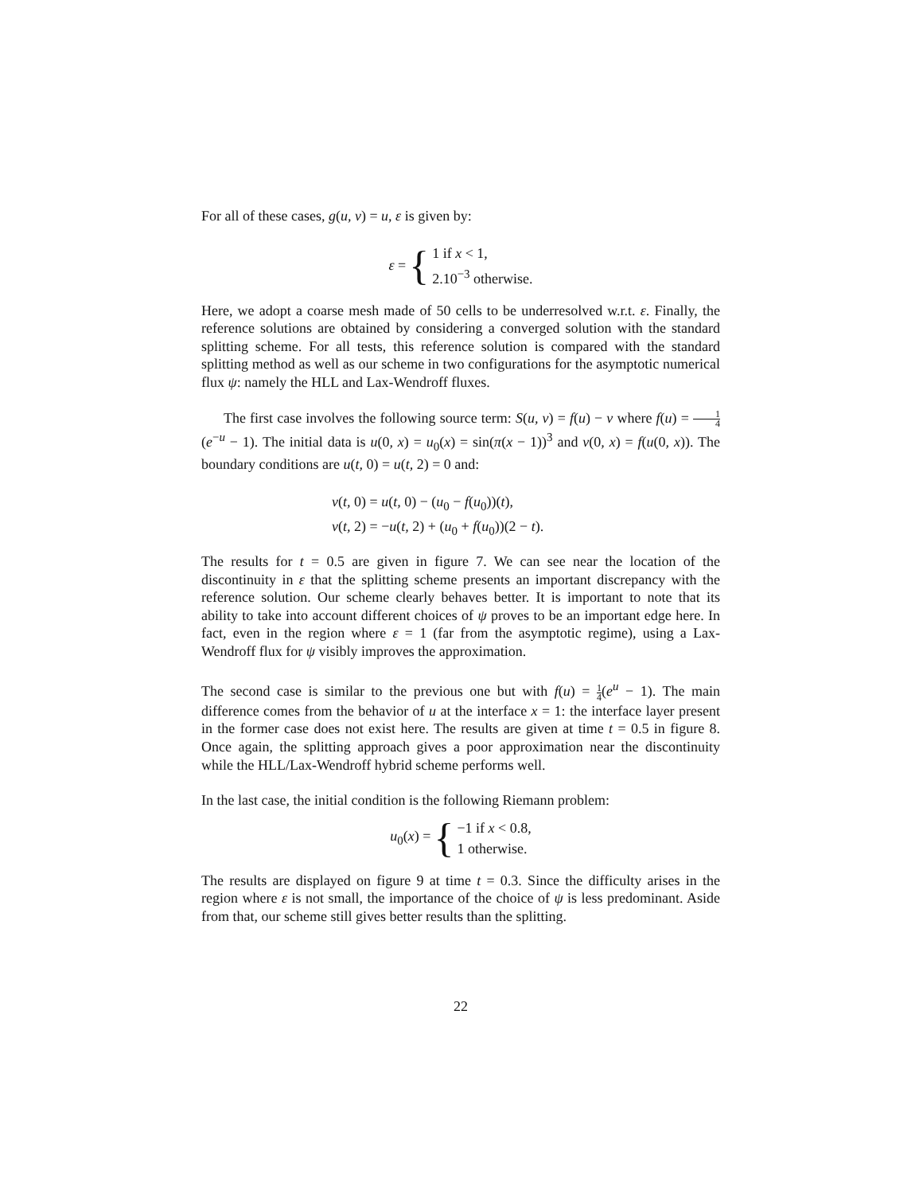For all of these cases, g(u, v) = u, ε is given by:
ε = {
1 if x < 1,
2.10<sup>−3</sup> otherwise.
Here, we adopt a coarse mesh made of 50 cells to be underresolved w.r.t. ε. Finally, the reference solutions are obtained by considering a converged solution with the standard splitting scheme. For all tests, this reference solution is compared with the standard splitting method as well as our scheme in two configurations for the asymptotic numerical flux ψ: namely the HLL and Lax-Wendroff fluxes.
The first case involves the following source term: S(u, v) = f(u) − v where f(u) = 1 4(e<sup>−u</sup> − 1). The initial data is u(0, x) = u<sub>0</sub>(x) = sin(π(x − 1))<sup>3</sup> and v(0, x) = f(u(0, x)). The boundary conditions are u(t, 0) = u(t, 2) = 0 and:
v(t, 0) = u(t, 0) − (u<sub>0</sub> − f(u<sub>0</sub>))(t),
v(t, 2) = −u(t, 2) + (u<sub>0</sub> + f(u<sub>0</sub>))(2 − t).
The results for t = 0.5 are given in figure 7. We can see near the location of the discontinuity in ε that the splitting scheme presents an important discrepancy with the reference solution. Our scheme clearly behaves better. It is important to note that its ability to take into account different choices of ψ proves to be an important edge here. In fact, even in the region where ε = 1 (far from the asymptotic regime), using a Lax-Wendroff flux for ψ visibly improves the approximation.
The second case is similar to the previous one but with f(u) = 1 4(e<sup>u</sup> − 1). The main difference comes from the behavior of u at the interface x = 1: the interface layer present in the former case does not exist here. The results are given at time t = 0.5 in figure 8. Once again, the splitting approach gives a poor approximation near the discontinuity while the HLL/Lax-Wendroff hybrid scheme performs well.
In the last case, the initial condition is the following Riemann problem:
u<sub>0</sub>(x) = {
−1 if x < 0.8,
1 otherwise.
The results are displayed on figure 9 at time t = 0.3. Since the difficulty arises in the region where ε is not small, the importance of the choice of ψ is less predominant. Aside from that, our scheme still gives better results than the splitting.
22